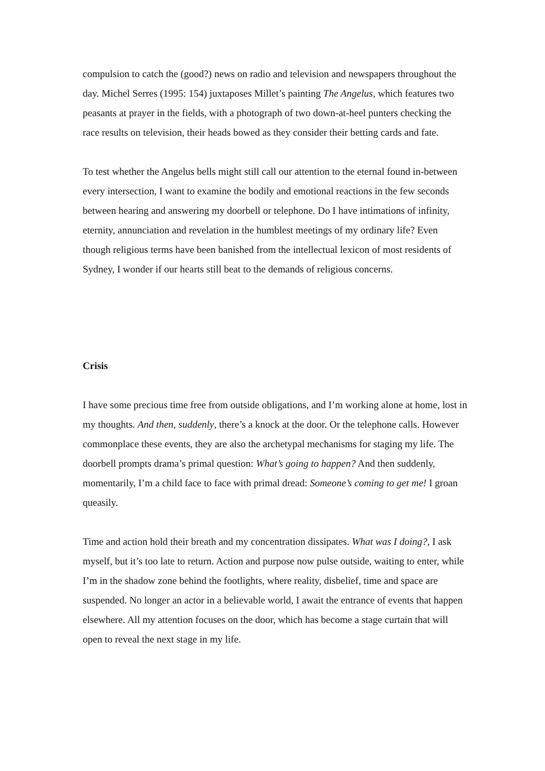compulsion to catch the (good?) news on radio and television and newspapers throughout the day. Michel Serres (1995: 154) juxtaposes Millet’s painting The Angelus, which features two peasants at prayer in the fields, with a photograph of two down-at-heel punters checking the race results on television, their heads bowed as they consider their betting cards and fate.
To test whether the Angelus bells might still call our attention to the eternal found in-between every intersection, I want to examine the bodily and emotional reactions in the few seconds between hearing and answering my doorbell or telephone. Do I have intimations of infinity, eternity, annunciation and revelation in the humblest meetings of my ordinary life? Even though religious terms have been banished from the intellectual lexicon of most residents of Sydney, I wonder if our hearts still beat to the demands of religious concerns.
Crisis
I have some precious time free from outside obligations, and I’m working alone at home, lost in my thoughts. And then, suddenly, there’s a knock at the door. Or the telephone calls. However commonplace these events, they are also the archetypal mechanisms for staging my life. The doorbell prompts drama’s primal question: What’s going to happen? And then suddenly, momentarily, I’m a child face to face with primal dread: Someone’s coming to get me! I groan queasily.
Time and action hold their breath and my concentration dissipates. What was I doing?, I ask myself, but it’s too late to return. Action and purpose now pulse outside, waiting to enter, while I’m in the shadow zone behind the footlights, where reality, disbelief, time and space are suspended. No longer an actor in a believable world, I await the entrance of events that happen elsewhere. All my attention focuses on the door, which has become a stage curtain that will open to reveal the next stage in my life.